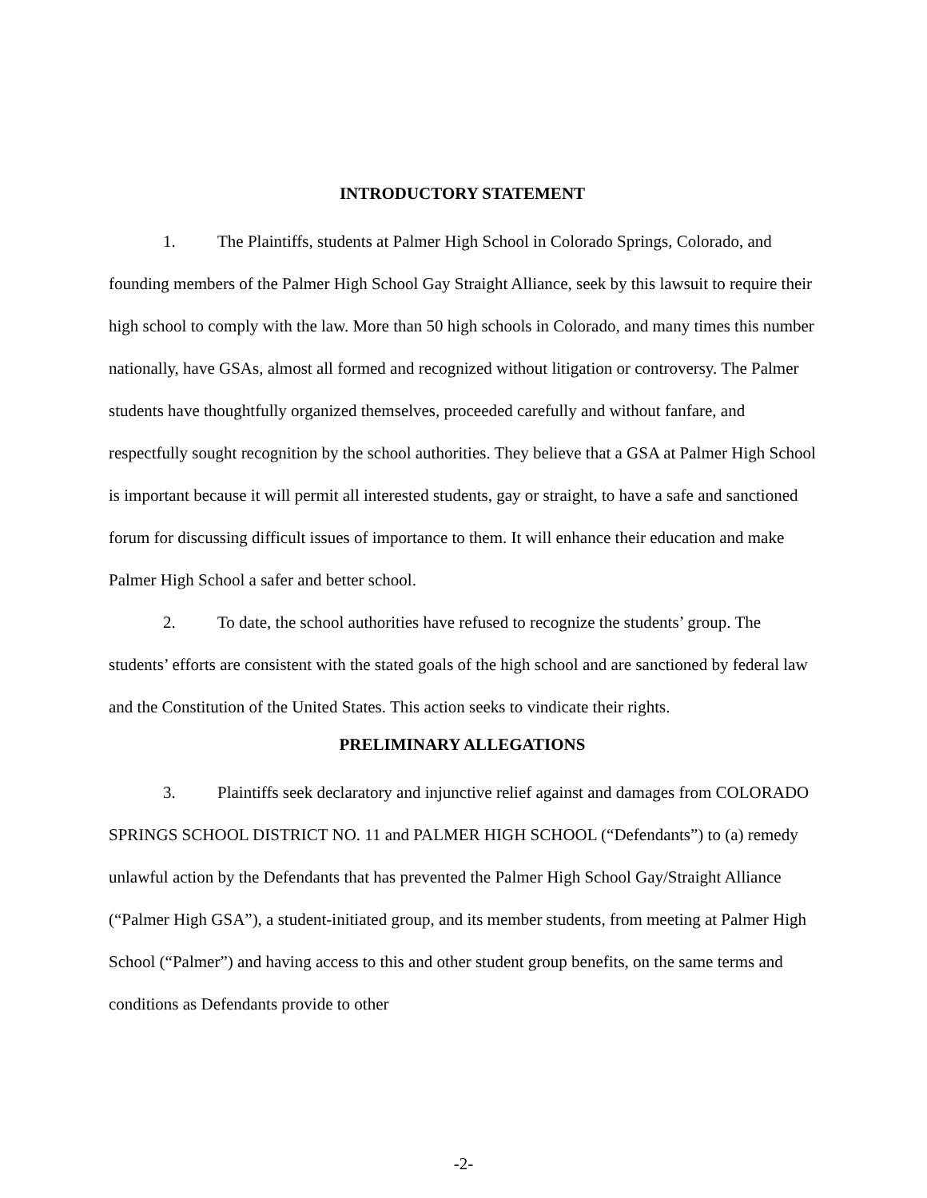INTRODUCTORY STATEMENT
1. The Plaintiffs, students at Palmer High School in Colorado Springs, Colorado, and founding members of the Palmer High School Gay Straight Alliance, seek by this lawsuit to require their high school to comply with the law. More than 50 high schools in Colorado, and many times this number nationally, have GSAs, almost all formed and recognized without litigation or controversy. The Palmer students have thoughtfully organized themselves, proceeded carefully and without fanfare, and respectfully sought recognition by the school authorities. They believe that a GSA at Palmer High School is important because it will permit all interested students, gay or straight, to have a safe and sanctioned forum for discussing difficult issues of importance to them. It will enhance their education and make Palmer High School a safer and better school.
2. To date, the school authorities have refused to recognize the students’ group. The students’ efforts are consistent with the stated goals of the high school and are sanctioned by federal law and the Constitution of the United States. This action seeks to vindicate their rights.
PRELIMINARY ALLEGATIONS
3. Plaintiffs seek declaratory and injunctive relief against and damages from COLORADO SPRINGS SCHOOL DISTRICT NO. 11 and PALMER HIGH SCHOOL (“Defendants”) to (a) remedy unlawful action by the Defendants that has prevented the Palmer High School Gay/Straight Alliance (“Palmer High GSA”), a student-initiated group, and its member students, from meeting at Palmer High School (“Palmer”) and having access to this and other student group benefits, on the same terms and conditions as Defendants provide to other
-2-